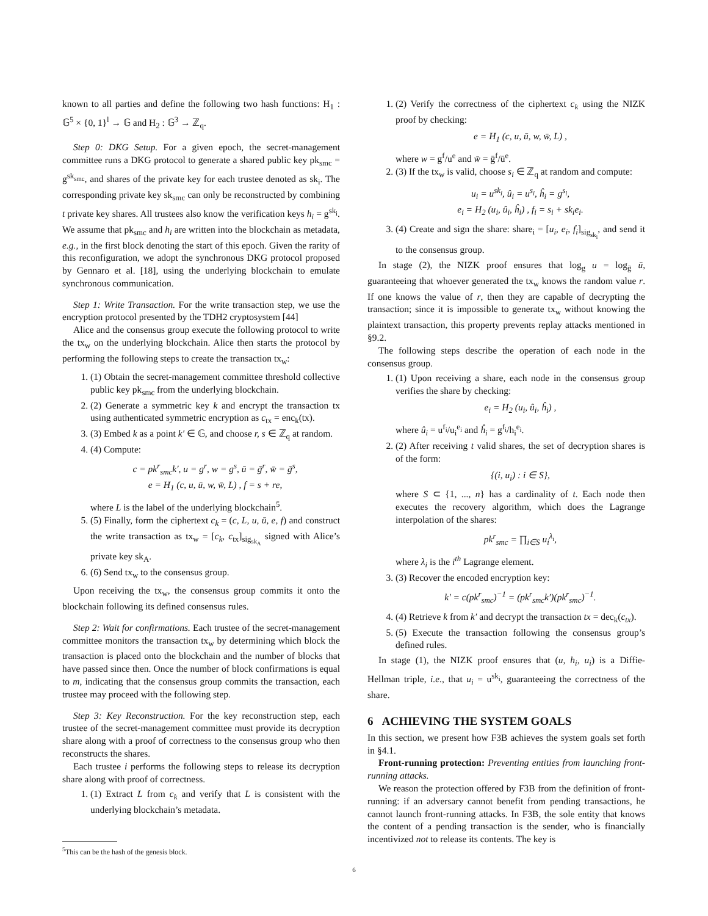known to all parties and define the following two hash functions: H<sub>1</sub> : 𝔾<sup>5</sup> × {0, 1}<sup>l</sup> → 𝔾 and H<sub>2</sub> : 𝔾<sup>3</sup> → ℤ<sub>q</sub>.
Step 0: DKG Setup. For a given epoch, the secret-management committee runs a DKG protocol to generate a shared public key pk<sub>smc</sub> = g<sup>sk<sub>smc</sub></sup>, and shares of the private key for each trustee denoted as sk<sub>i</sub>. The corresponding private key sk<sub>smc</sub> can only be reconstructed by combining t private key shares. All trustees also know the verification keys h<sub>i</sub> = g<sup>sk<sub>i</sub></sup>. We assume that pk<sub>smc</sub> and h<sub>i</sub> are written into the blockchain as metadata, e.g., in the first block denoting the start of this epoch. Given the rarity of this reconfiguration, we adopt the synchronous DKG protocol proposed by Gennaro et al. [18], using the underlying blockchain to emulate synchronous communication.
Step 1: Write Transaction. For the write transaction step, we use the encryption protocol presented by the TDH2 cryptosystem [44]
Alice and the consensus group execute the following protocol to write the tx<sub>w</sub> on the underlying blockchain. Alice then starts the protocol by performing the following steps to create the transaction tx<sub>w</sub>:
1. (1) Obtain the secret-management committee threshold collective public key pk<sub>smc</sub> from the underlying blockchain.
2. (2) Generate a symmetric key k and encrypt the transaction tx using authenticated symmetric encryption as c<sub>tx</sub> = enc<sub>k</sub>(tx).
3. (3) Embed k as a point k′ ∈ 𝔾, and choose r, s ∈ ℤ<sub>q</sub> at random.
4. (4) Compute:
c = pk<sup>r</sup><sub>smc</sub>k′, u = g<sup>r</sup>, w = g<sup>s</sup>, ū = ḡ<sup>r</sup>, w̄ = ḡ<sup>s</sup>,
e = H<sub>1</sub> (c, u, ū, w, w̄, L) , f = s + re,
where L is the label of the underlying blockchain<sup>5</sup>.
5. (5) Finally, form the ciphertext c<sub>k</sub> = (c, L, u, ū, e, f) and construct the write transaction as tx<sub>w</sub> = [c<sub>k</sub>, c<sub>tx</sub>]<sub>sig<sub>sk<sub>A</sub></sub></sub> signed with Alice’s private key sk<sub>A</sub>.
6. (6) Send tx<sub>w</sub> to the consensus group.
Upon receiving the tx<sub>w</sub>, the consensus group commits it onto the blockchain following its defined consensus rules.
Step 2: Wait for confirmations. Each trustee of the secret-management committee monitors the transaction tx<sub>w</sub> by determining which block the transaction is placed onto the blockchain and the number of blocks that have passed since then. Once the number of block confirmations is equal to m, indicating that the consensus group commits the transaction, each trustee may proceed with the following step.
Step 3: Key Reconstruction. For the key reconstruction step, each trustee of the secret-management committee must provide its decryption share along with a proof of correctness to the consensus group who then reconstructs the shares.
Each trustee i performs the following steps to release its decryption share along with proof of correctness.
1. (1) Extract L from c<sub>k</sub> and verify that L is consistent with the underlying blockchain’s metadata.
<sup>5</sup> This can be the hash of the genesis block.
1. (2) Verify the correctness of the ciphertext c<sub>k</sub> using the NIZK proof by checking:
e = H<sub>1</sub> (c, u, ū, w, w̄, L) ,
where w = g<sup>f</sup>/u<sup>e</sup> and w̄ = ḡ<sup>f</sup>/ū<sup>e</sup>.
2. (3) If the tx<sub>w</sub> is valid, choose s<sub>i</sub> ∈ ℤ<sub>q</sub> at random and compute:
u<sub>i</sub> = u<sup>sk<sub>i</sub></sup>, û<sub>i</sub> = u<sup>s<sub>i</sub></sup>, ĥ<sub>i</sub> = g<sup>s<sub>i</sub></sup>,
e<sub>i</sub> = H<sub>2</sub> (u<sub>i</sub>, û<sub>i</sub>, ĥ<sub>i</sub>) , f<sub>i</sub> = s<sub>i</sub> + sk<sub>i</sub>e<sub>i</sub>.
3. (4) Create and sign the share: share<sub>i</sub> = [u<sub>i</sub>, e<sub>i</sub>, f<sub>i</sub>]<sub>sig<sub>sk<sub>i</sub></sub></sub>, and send it to the consensus group.
In stage (2), the NIZK proof ensures that log<sub>g</sub> u = log<sub>ḡ</sub> ū, guaranteeing that whoever generated the tx<sub>w</sub> knows the random value r. If one knows the value of r, then they are capable of decrypting the transaction; since it is impossible to generate tx<sub>w</sub> without knowing the plaintext transaction, this property prevents replay attacks mentioned in §9.2.
The following steps describe the operation of each node in the consensus group.
1. (1) Upon receiving a share, each node in the consensus group verifies the share by checking:
e<sub>i</sub> = H<sub>2</sub> (u<sub>i</sub>, û<sub>i</sub>, ĥ<sub>i</sub>) ,
where û<sub>i</sub> = u<sup>f<sub>i</sub></sup>/u<sub>i</sub><sup>e<sub>i</sub></sup> and ĥ<sub>i</sub> = g<sup>f<sub>i</sub></sup>/h<sub>i</sub><sup>e<sub>i</sub></sup>.
2. (2) After receiving t valid shares, the set of decryption shares is of the form:
{(i, u<sub>i</sub>) : i ∈ S},
where S ⊂ {1, ..., n} has a cardinality of t. Each node then executes the recovery algorithm, which does the Lagrange interpolation of the shares:
pk<sup>r</sup><sub>smc</sub> = ∏<sub>i∈S</sub> u<sub>i</sub><sup>λ<sub>i</sub></sup>,
where λ<sub>i</sub> is the i<sup>th</sup> Lagrange element.
3. (3) Recover the encoded encryption key:
k′ = c(pk<sup>r</sup><sub>smc</sub>)<sup>−1</sup> = (pk<sup>r</sup><sub>smc</sub>k′)(pk<sup>r</sup><sub>smc</sub>)<sup>−1</sup>.
4. (4) Retrieve k from k′ and decrypt the transaction tx = dec<sub>k</sub>(c<sub>tx</sub>).
5. (5) Execute the transaction following the consensus group’s defined rules.
In stage (1), the NIZK proof ensures that (u, h<sub>i</sub>, u<sub>i</sub>) is a Diffie-Hellman triple, i.e., that u<sub>i</sub> = u<sup>sk<sub>i</sub></sup>, guaranteeing the correctness of the share.
6 ACHIEVING THE SYSTEM GOALS
In this section, we present how F3B achieves the system goals set forth in §4.1.
Front-running protection: Preventing entities from launching front-running attacks.
We reason the protection offered by F3B from the definition of front-running: if an adversary cannot benefit from pending transactions, he cannot launch front-running attacks. In F3B, the sole entity that knows the content of a pending transaction is the sender, who is financially incentivized not to release its contents. The key is
6